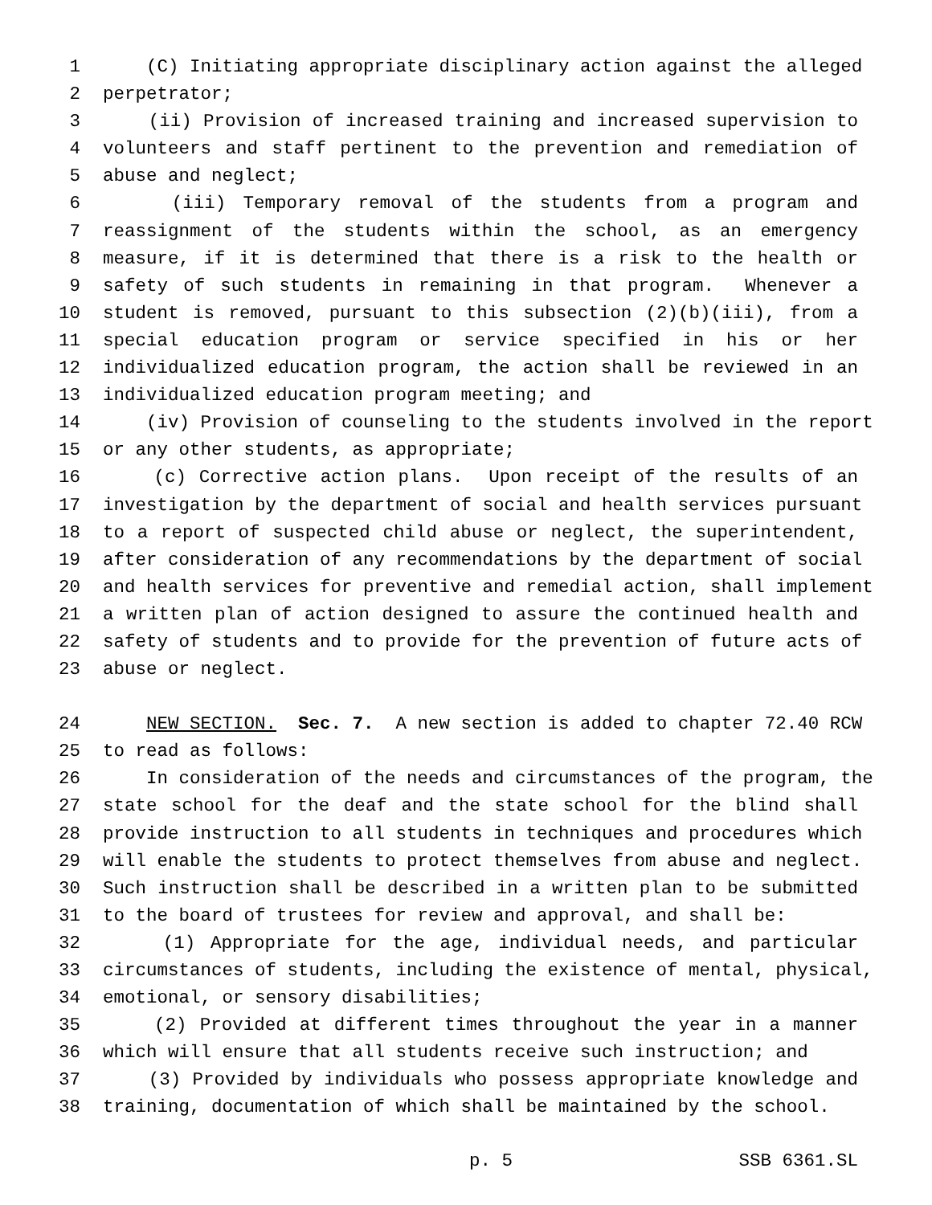1 (C) Initiating appropriate disciplinary action against the alleged
2 perpetrator;
3 (ii) Provision of increased training and increased supervision to
4 volunteers and staff pertinent to the prevention and remediation of
5 abuse and neglect;
6 (iii) Temporary removal of the students from a program and
7 reassignment of the students within the school, as an emergency
8 measure, if it is determined that there is a risk to the health or
9 safety of such students in remaining in that program. Whenever a
10 student is removed, pursuant to this subsection (2)(b)(iii), from a
11 special education program or service specified in his or her
12 individualized education program, the action shall be reviewed in an
13 individualized education program meeting; and
14 (iv) Provision of counseling to the students involved in the report
15 or any other students, as appropriate;
16 (c) Corrective action plans. Upon receipt of the results of an
17 investigation by the department of social and health services pursuant
18 to a report of suspected child abuse or neglect, the superintendent,
19 after consideration of any recommendations by the department of social
20 and health services for preventive and remedial action, shall implement
21 a written plan of action designed to assure the continued health and
22 safety of students and to provide for the prevention of future acts of
23 abuse or neglect.
24 NEW SECTION. Sec. 7. A new section is added to chapter 72.40 RCW
25 to read as follows:
26 In consideration of the needs and circumstances of the program, the
27 state school for the deaf and the state school for the blind shall
28 provide instruction to all students in techniques and procedures which
29 will enable the students to protect themselves from abuse and neglect.
30 Such instruction shall be described in a written plan to be submitted
31 to the board of trustees for review and approval, and shall be:
32 (1) Appropriate for the age, individual needs, and particular
33 circumstances of students, including the existence of mental, physical,
34 emotional, or sensory disabilities;
35 (2) Provided at different times throughout the year in a manner
36 which will ensure that all students receive such instruction; and
37 (3) Provided by individuals who possess appropriate knowledge and
38 training, documentation of which shall be maintained by the school.
p. 5 SSB 6361.SL